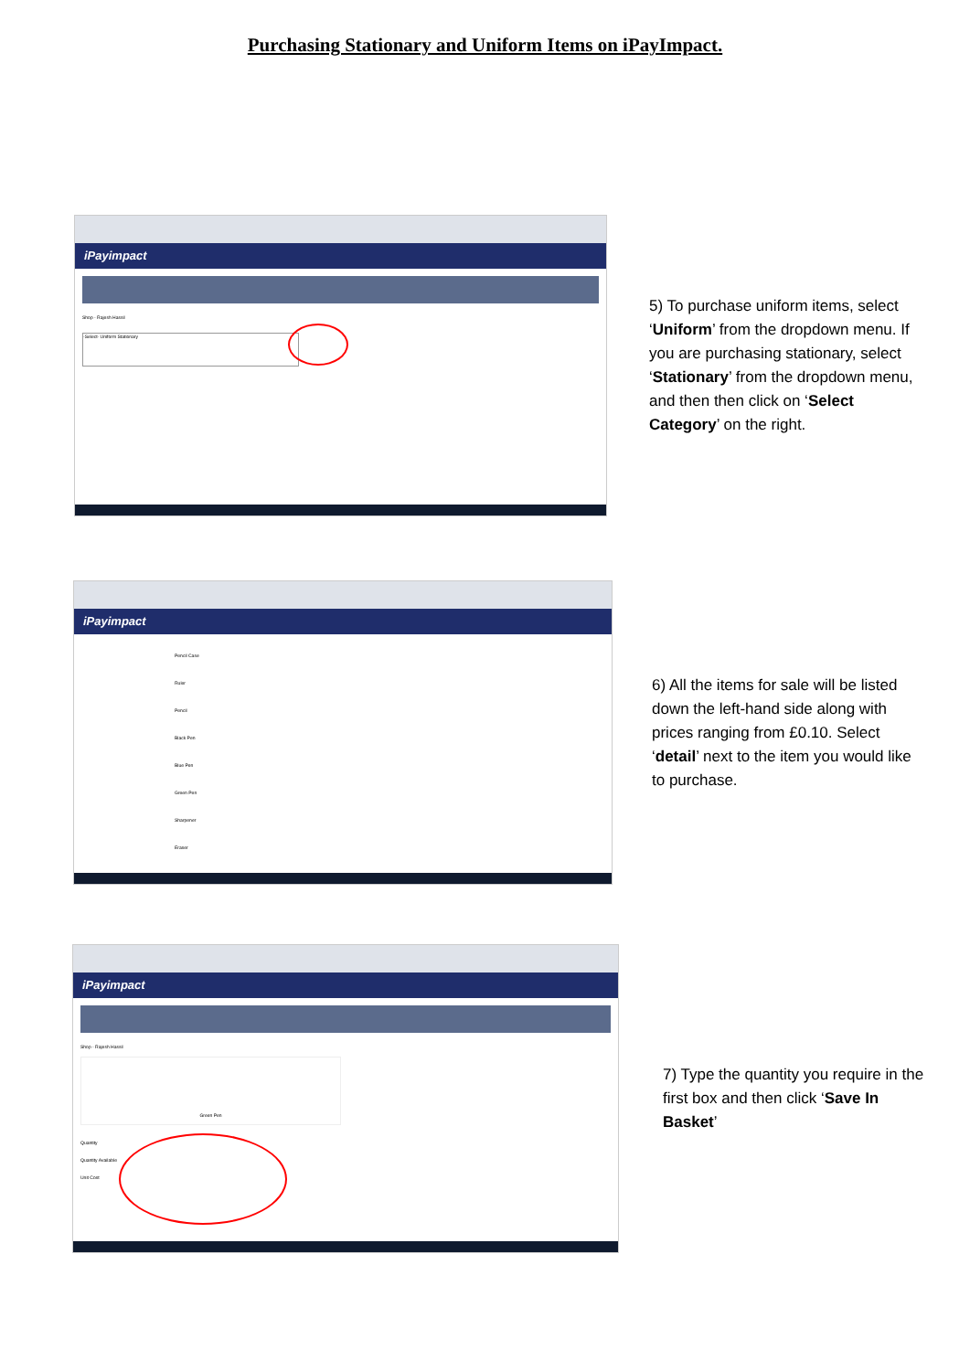Purchasing Stationary and Uniform Items on iPayImpact.
iPayimpact
Shop - Rajesh Hassil
-Select- Uniform Stationary
5) To purchase uniform items, select ‘Uniform’ from the dropdown menu. If you are purchasing stationary, select ‘Stationary’ from the dropdown menu, and then then click on ‘Select Category’ on the right.
iPayimpact
Pencil Case
Ruler
Pencil
Black Pen
Blue Pen
Green Pen
Sharpener
Eraser
6) All the items for sale will be listed down the left-hand side along with prices ranging from £0.10. Select ‘detail’ next to the item you would like to purchase.
iPayimpact
Shop - Rajesh Hassil
Green Pen
Quantity
Quantity Available
Unit Cost
7) Type the quantity you require in the first box and then click ‘Save In Basket’